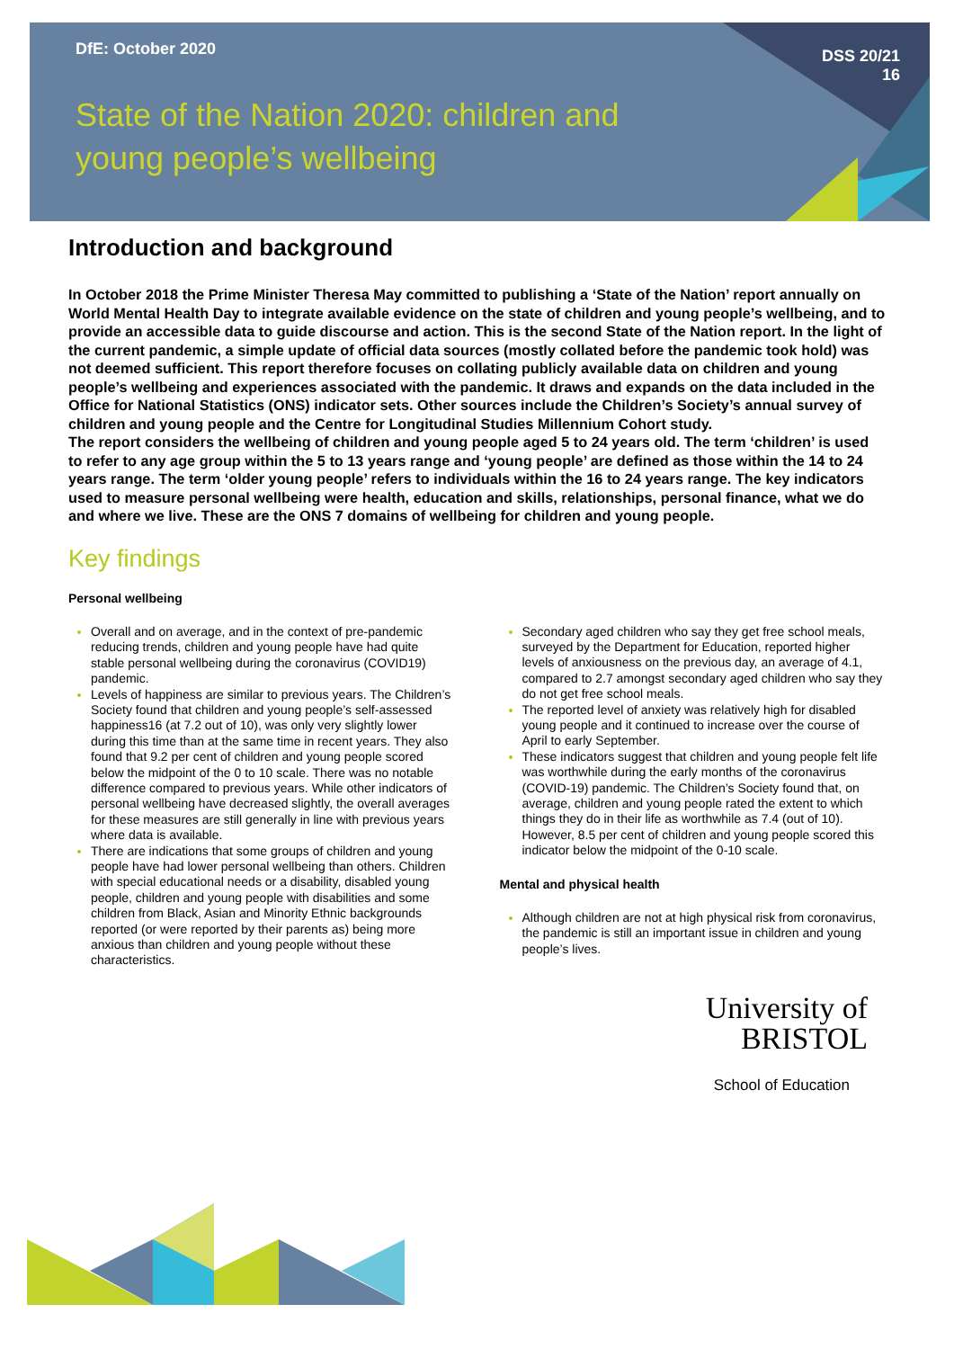DfE: October 2020
DSS 20/21
16
State of the Nation 2020: children and young people’s wellbeing
Introduction and background
In October 2018 the Prime Minister Theresa May committed to publishing a ‘State of the Nation’ report annually on World Mental Health Day to integrate available evidence on the state of children and young people’s wellbeing, and to provide an accessible data to guide discourse and action. This is the second State of the Nation report. In the light of the current pandemic, a simple update of official data sources (mostly collated before the pandemic took hold) was not deemed sufficient. This report therefore focuses on collating publicly available data on children and young people’s wellbeing and experiences associated with the pandemic. It draws and expands on the data included in the Office for National Statistics (ONS) indicator sets. Other sources include the Children’s Society’s annual survey of children and young people and the Centre for Longitudinal Studies Millennium Cohort study.
The report considers the wellbeing of children and young people aged 5 to 24 years old. The term ‘children’ is used to refer to any age group within the 5 to 13 years range and ‘young people’ are defined as those within the 14 to 24 years range. The term ‘older young people’ refers to individuals within the 16 to 24 years range. The key indicators used to measure personal wellbeing were health, education and skills, relationships, personal finance, what we do and where we live. These are the ONS 7 domains of wellbeing for children and young people.
Key findings
Personal wellbeing
Overall and on average, and in the context of pre-pandemic reducing trends, children and young people have had quite stable personal wellbeing during the coronavirus (COVID19) pandemic.
Levels of happiness are similar to previous years. The Children’s Society found that children and young people’s self-assessed happiness16 (at 7.2 out of 10), was only very slightly lower during this time than at the same time in recent years. They also found that 9.2 per cent of children and young people scored below the midpoint of the 0 to 10 scale. There was no notable difference compared to previous years. While other indicators of personal wellbeing have decreased slightly, the overall averages for these measures are still generally in line with previous years where data is available.
There are indications that some groups of children and young people have had lower personal wellbeing than others. Children with special educational needs or a disability, disabled young people, children and young people with disabilities and some children from Black, Asian and Minority Ethnic backgrounds reported (or were reported by their parents as) being more anxious than children and young people without these characteristics.
Secondary aged children who say they get free school meals, surveyed by the Department for Education, reported higher levels of anxiousness on the previous day, an average of 4.1, compared to 2.7 amongst secondary aged children who say they do not get free school meals.
The reported level of anxiety was relatively high for disabled young people and it continued to increase over the course of April to early September.
These indicators suggest that children and young people felt life was worthwhile during the early months of the coronavirus (COVID-19) pandemic. The Children’s Society found that, on average, children and young people rated the extent to which things they do in their life as worthwhile as 7.4 (out of 10). However, 8.5 per cent of children and young people scored this indicator below the midpoint of the 0-10 scale.
Mental and physical health
Although children are not at high physical risk from coronavirus, the pandemic is still an important issue in children and young people’s lives.
University of
BRISTOL
School of Education